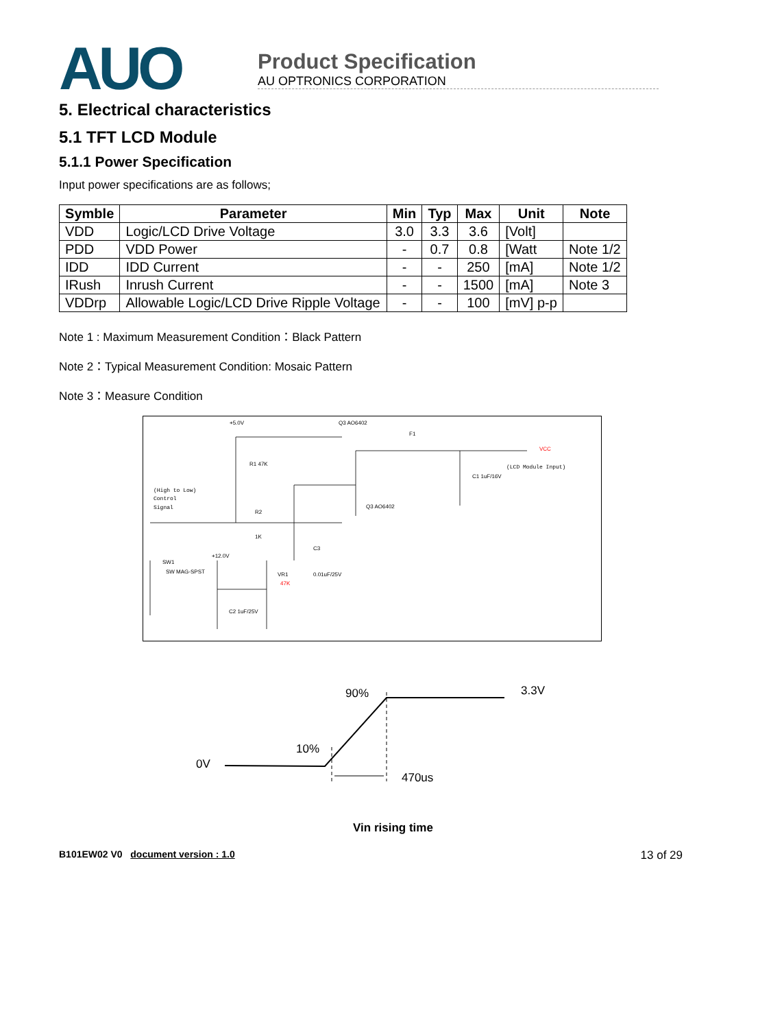AUO
Product Specification
AU OPTRONICS CORPORATION
5. Electrical characteristics
5.1 TFT LCD Module
5.1.1 Power Specification
Input power specifications are as follows;
| Symble | Parameter | Min | Typ | Max | Unit | Note |
| --- | --- | --- | --- | --- | --- | --- |
| VDD | Logic/LCD Drive Voltage | 3.0 | 3.3 | 3.6 | [Volt] | |
| PDD | VDD Power | - | 0.7 | 0.8 | [Watt | Note 1/2 |
| IDD | IDD Current | - | - | 250 | [mA] | Note 1/2 |
| IRush | Inrush Current | - | - | 1500 | [mA] | Note 3 |
| VDDrp | Allowable Logic/LCD Drive Ripple Voltage | - | - | 100 | [mV] p-p | |
Note 1 : Maximum Measurement Condition：Black Pattern
Note 2：Typical Measurement Condition: Mosaic Pattern
Note 3：Measure Condition
+5.0V
Q3 AO6402
F1
VCC
(LCD Module Input)
R1 47K
C1 1uF/16V
(High to Low)
Control
Signal
R2
1K
Q3 AO6402
C3
+12.0V
SW1
SW MAG-SPST
VR1
47K
0.01uF/25V
C2 1uF/25V
90%
3.3V
10%
0V
470us
Vin rising time
B101EW02 V0 document version : 1.0 13 of 29